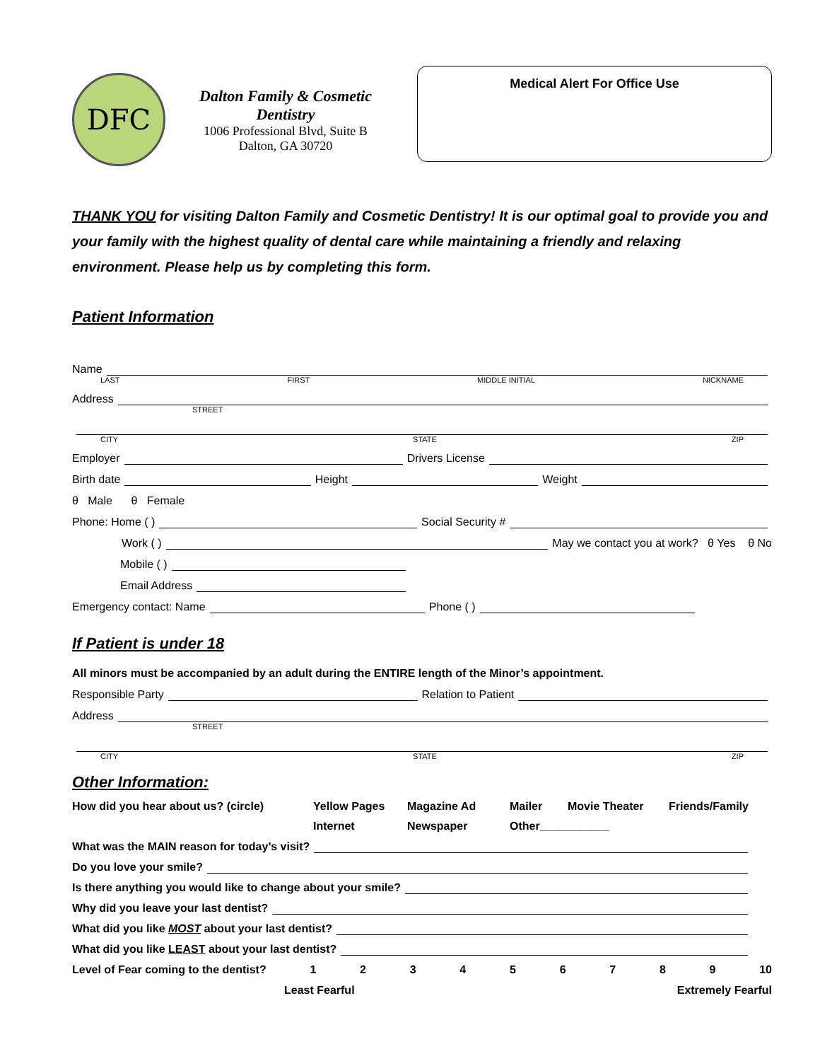DFC
Dalton Family & Cosmetic Dentistry
1006 Professional Blvd, Suite B
Dalton, GA 30720
Medical Alert For Office Use
THANK YOU for visiting Dalton Family and Cosmetic Dentistry! It is our optimal goal to provide you and your family with the highest quality of dental care while maintaining a friendly and relaxing environment. Please help us by completing this form.
Patient Information
Name
LAST FIRST MIDDLE INITIAL NICKNAME
Address
STREET
CITY STATE ZIP
Employer Drivers License
Birth date Height Weight
θ Male θ Female
Phone: Home ( ) Social Security #
Work ( ) May we contact you at work? θ Yes θ No
Mobile ( )
Email Address
Emergency contact: Name Phone ( )
If Patient is under 18
All minors must be accompanied by an adult during the ENTIRE length of the Minor’s appointment.
Responsible Party Relation to Patient
Address
STREET
CITY STATE ZIP
Other Information:
How did you hear about us? (circle) Yellow Pages Magazine Ad Mailer Movie Theater Friends/Family Internet Newspaper Other___________
What was the MAIN reason for today’s visit?
Do you love your smile?
Is there anything you would like to change about your smile?
Why did you leave your last dentist?
What did you like MOST about your last dentist?
What did you like LEAST about your last dentist?
Level of Fear coming to the dentist? 123456789 10
Least Fearful Extremely Fearful